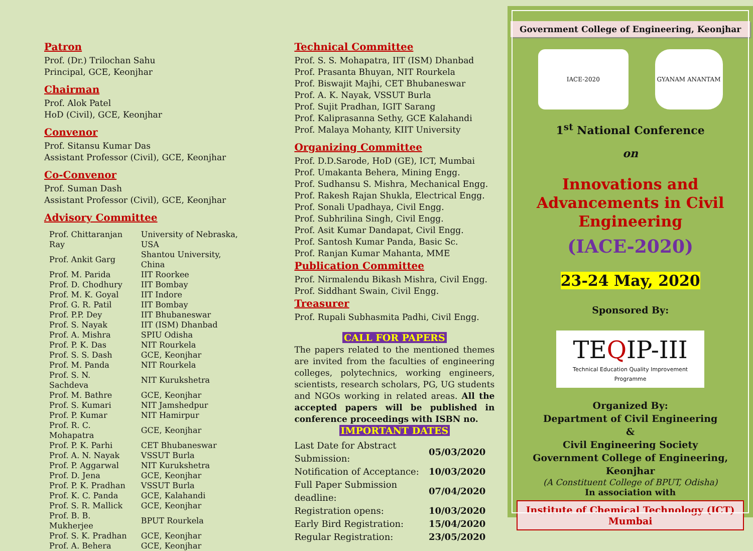Patron
Prof. (Dr.) Trilochan Sahu
Principal, GCE, Keonjhar
Chairman
Prof. Alok Patel
HoD (Civil), GCE, Keonjhar
Convenor
Prof. Sitansu Kumar Das
Assistant Professor (Civil), GCE, Keonjhar
Co-Convenor
Prof. Suman Dash
Assistant Professor (Civil), GCE, Keonjhar
Advisory Committee
| Prof. Chittaranjan Ray | University of Nebraska, USA |
| Prof. Ankit Garg | Shantou University, China |
| Prof. M. Parida | IIT Roorkee |
| Prof. D. Chodhury | IIT Bombay |
| Prof. M. K. Goyal | IIT Indore |
| Prof. G. R. Patil | IIT Bombay |
| Prof. P.P. Dey | IIT Bhubaneswar |
| Prof. S. Nayak | IIT (ISM) Dhanbad |
| Prof. A. Mishra | SPIU Odisha |
| Prof. P. K. Das | NIT Rourkela |
| Prof. S. S. Dash | GCE, Keonjhar |
| Prof. M. Panda | NIT Rourkela |
| Prof. S. N. Sachdeva | NIT Kurukshetra |
| Prof. M. Bathre | GCE, Keonjhar |
| Prof. S. Kumari | NIT Jamshedpur |
| Prof. P. Kumar | NIT Hamirpur |
| Prof. R. C. Mohapatra | GCE, Keonjhar |
| Prof. P. K. Parhi | CET Bhubaneswar |
| Prof. A. N. Nayak | VSSUT Burla |
| Prof. P. Aggarwal | NIT Kurukshetra |
| Prof. D. Jena | GCE, Keonjhar |
| Prof. P. K. Pradhan | VSSUT Burla |
| Prof. K. C. Panda | GCE, Kalahandi |
| Prof. S. R. Mallick | GCE, Keonjhar |
| Prof. B. B. Mukherjee | BPUT Rourkela |
| Prof. S. K. Pradhan | GCE, Keonjhar |
| Prof. A. Behera | GCE, Keonjhar |
Technical Committee
Prof. S. S. Mohapatra, IIT (ISM) Dhanbad
Prof. Prasanta Bhuyan, NIT Rourkela
Prof. Biswajit Majhi, CET Bhubaneswar
Prof. A. K. Nayak, VSSUT Burla
Prof. Sujit Pradhan, IGIT Sarang
Prof. Kaliprasanna Sethy, GCE Kalahandi
Prof. Malaya Mohanty, KIIT University
Organizing Committee
Prof. D.D.Sarode, HoD (GE), ICT, Mumbai
Prof. Umakanta Behera, Mining Engg.
Prof. Sudhansu S. Mishra, Mechanical Engg.
Prof. Rakesh Rajan Shukla, Electrical Engg.
Prof. Sonali Upadhaya, Civil Engg.
Prof. Subhrilina Singh, Civil Engg.
Prof. Asit Kumar Dandapat, Civil Engg.
Prof. Santosh Kumar Panda, Basic Sc.
Prof. Ranjan Kumar Mahanta, MME
Publication Committee
Prof. Nirmalendu Bikash Mishra, Civil Engg.
Prof. Siddhant Swain, Civil Engg.
Treasurer
Prof. Rupali Subhasmita Padhi, Civil Engg.
CALL FOR PAPERS
The papers related to the mentioned themes are invited from the faculties of engineering colleges, polytechnics, working engineers, scientists, research scholars, PG, UG students and NGOs working in related areas. All the accepted papers will be published in conference proceedings with ISBN no.
IMPORTANT DATES
| Last Date for Abstract Submission: | 05/03/2020 |
| Notification of Acceptance: | 10/03/2020 |
| Full Paper Submission deadline: | 07/04/2020 |
| Registration opens: | 10/03/2020 |
| Early Bird Registration: | 15/04/2020 |
| Regular Registration: | 23/05/2020 |
Government College of Engineering, Keonjhar
IACE-2020 GYANAM ANANTAM
1<sup>st</sup> National Conference
on
Innovations and
Advancements in Civil
Engineering
(IACE-2020)
23-24 May, 2020
Sponsored By:
TEQIP-III
Technical Education Quality Improvement Programme
Organized By:
Department of Civil Engineering
&
Civil Engineering Society
Government College of Engineering, Keonjhar
(A Constituent College of BPUT, Odisha)
In association with
Institute of Chemical Technology (ICT) Mumbai